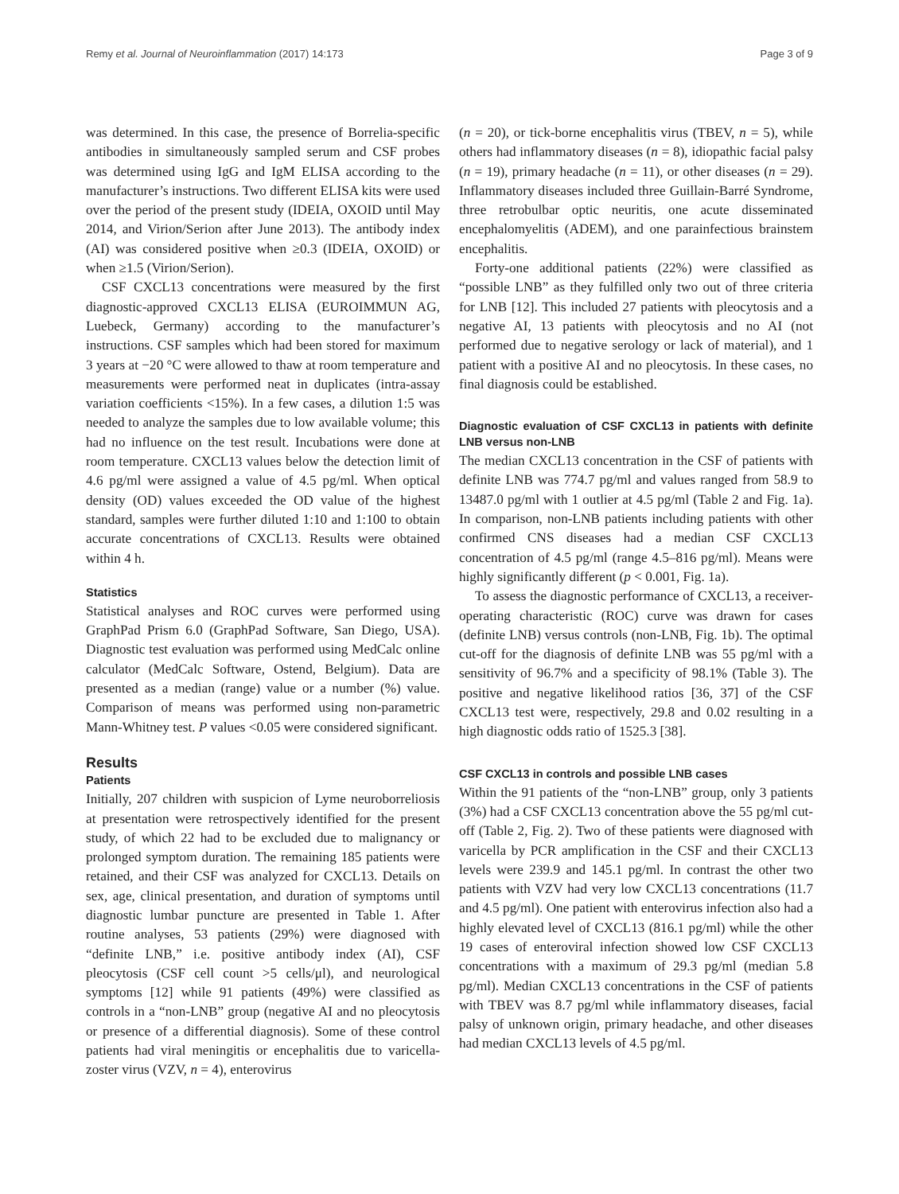Remy et al. Journal of Neuroinflammation (2017) 14:173 Page 3 of 9
was determined. In this case, the presence of Borrelia-specific antibodies in simultaneously sampled serum and CSF probes was determined using IgG and IgM ELISA according to the manufacturer’s instructions. Two different ELISA kits were used over the period of the present study (IDEIA, OXOID until May 2014, and Virion/Serion after June 2013). The antibody index (AI) was considered positive when ≥0.3 (IDEIA, OXOID) or when ≥1.5 (Virion/Serion).
CSF CXCL13 concentrations were measured by the first diagnostic-approved CXCL13 ELISA (EUROIMMUN AG, Luebeck, Germany) according to the manufacturer’s instructions. CSF samples which had been stored for maximum 3 years at −20 °C were allowed to thaw at room temperature and measurements were performed neat in duplicates (intra-assay variation coefficients <15%). In a few cases, a dilution 1:5 was needed to analyze the samples due to low available volume; this had no influence on the test result. Incubations were done at room temperature. CXCL13 values below the detection limit of 4.6 pg/ml were assigned a value of 4.5 pg/ml. When optical density (OD) values exceeded the OD value of the highest standard, samples were further diluted 1:10 and 1:100 to obtain accurate concentrations of CXCL13. Results were obtained within 4 h.
Statistics
Statistical analyses and ROC curves were performed using GraphPad Prism 6.0 (GraphPad Software, San Diego, USA). Diagnostic test evaluation was performed using MedCalc online calculator (MedCalc Software, Ostend, Belgium). Data are presented as a median (range) value or a number (%) value. Comparison of means was performed using non-parametric Mann-Whitney test. P values <0.05 were considered significant.
Results
Patients
Initially, 207 children with suspicion of Lyme neuroborreliosis at presentation were retrospectively identified for the present study, of which 22 had to be excluded due to malignancy or prolonged symptom duration. The remaining 185 patients were retained, and their CSF was analyzed for CXCL13. Details on sex, age, clinical presentation, and duration of symptoms until diagnostic lumbar puncture are presented in Table 1. After routine analyses, 53 patients (29%) were diagnosed with “definite LNB,” i.e. positive antibody index (AI), CSF pleocytosis (CSF cell count >5 cells/μl), and neurological symptoms [12] while 91 patients (49%) were classified as controls in a “non-LNB” group (negative AI and no pleocytosis or presence of a differential diagnosis). Some of these control patients had viral meningitis or encephalitis due to varicella-zoster virus (VZV, n = 4), enterovirus
(n = 20), or tick-borne encephalitis virus (TBEV, n = 5), while others had inflammatory diseases (n = 8), idiopathic facial palsy (n = 19), primary headache (n = 11), or other diseases (n = 29). Inflammatory diseases included three Guillain-Barré Syndrome, three retrobulbar optic neuritis, one acute disseminated encephalomyelitis (ADEM), and one parainfectious brainstem encephalitis.
Forty-one additional patients (22%) were classified as “possible LNB” as they fulfilled only two out of three criteria for LNB [12]. This included 27 patients with pleocytosis and a negative AI, 13 patients with pleocytosis and no AI (not performed due to negative serology or lack of material), and 1 patient with a positive AI and no pleocytosis. In these cases, no final diagnosis could be established.
Diagnostic evaluation of CSF CXCL13 in patients with definite LNB versus non-LNB
The median CXCL13 concentration in the CSF of patients with definite LNB was 774.7 pg/ml and values ranged from 58.9 to 13487.0 pg/ml with 1 outlier at 4.5 pg/ml (Table 2 and Fig. 1a). In comparison, non-LNB patients including patients with other confirmed CNS diseases had a median CSF CXCL13 concentration of 4.5 pg/ml (range 4.5–816 pg/ml). Means were highly significantly different (p < 0.001, Fig. 1a).
To assess the diagnostic performance of CXCL13, a receiver-operating characteristic (ROC) curve was drawn for cases (definite LNB) versus controls (non-LNB, Fig. 1b). The optimal cut-off for the diagnosis of definite LNB was 55 pg/ml with a sensitivity of 96.7% and a specificity of 98.1% (Table 3). The positive and negative likelihood ratios [36, 37] of the CSF CXCL13 test were, respectively, 29.8 and 0.02 resulting in a high diagnostic odds ratio of 1525.3 [38].
CSF CXCL13 in controls and possible LNB cases
Within the 91 patients of the “non-LNB” group, only 3 patients (3%) had a CSF CXCL13 concentration above the 55 pg/ml cut-off (Table 2, Fig. 2). Two of these patients were diagnosed with varicella by PCR amplification in the CSF and their CXCL13 levels were 239.9 and 145.1 pg/ml. In contrast the other two patients with VZV had very low CXCL13 concentrations (11.7 and 4.5 pg/ml). One patient with enterovirus infection also had a highly elevated level of CXCL13 (816.1 pg/ml) while the other 19 cases of enteroviral infection showed low CSF CXCL13 concentrations with a maximum of 29.3 pg/ml (median 5.8 pg/ml). Median CXCL13 concentrations in the CSF of patients with TBEV was 8.7 pg/ml while inflammatory diseases, facial palsy of unknown origin, primary headache, and other diseases had median CXCL13 levels of 4.5 pg/ml.